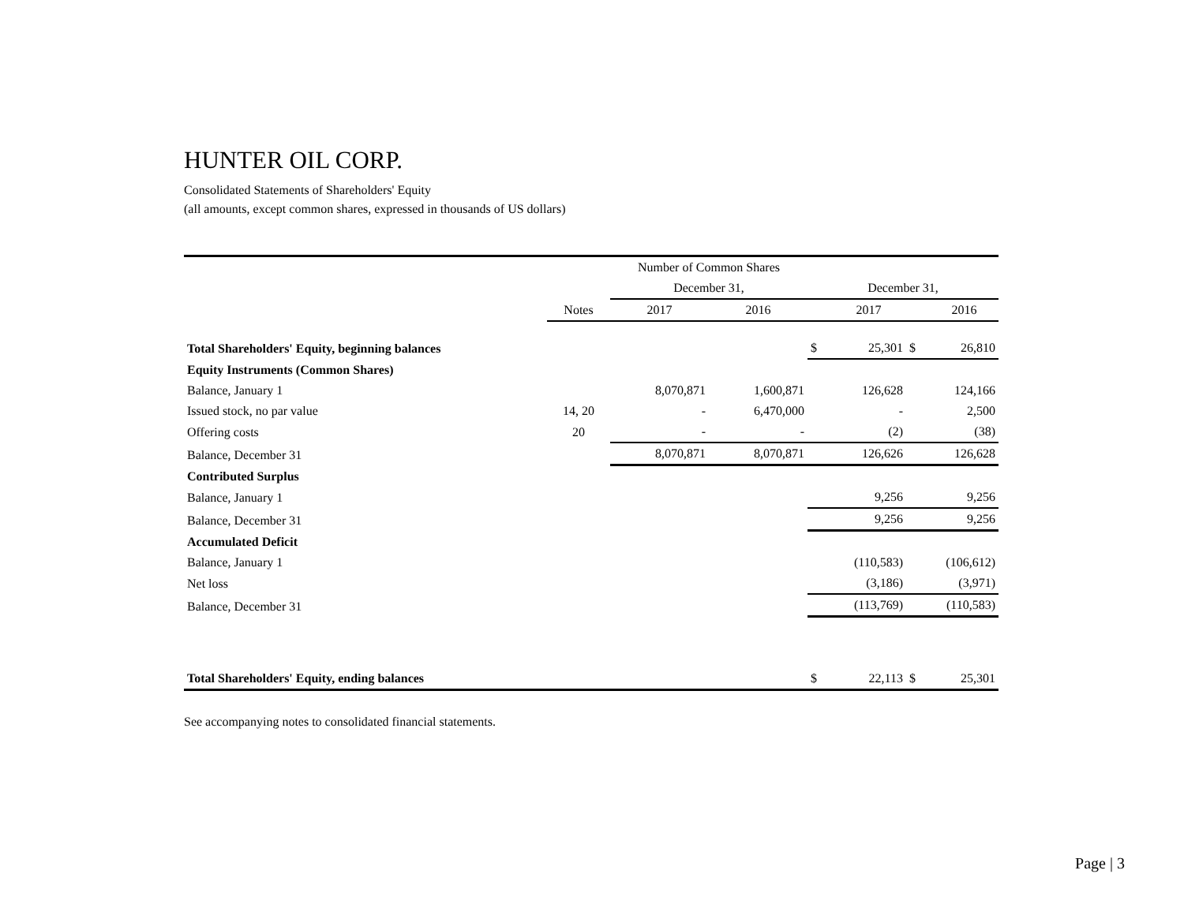HUNTER OIL CORP.
Consolidated Statements of Shareholders' Equity
(all amounts, except common shares, expressed in thousands of US dollars)
| | | Number of Common Shares | | | | | |
| | | December 31, | | December 31, | | | |
| | Notes | 2017 | 2016 | | 2017 | | 2016 |
| Total Shareholders' Equity, beginning balances | | | | $ | 25,301 | $ | 26,810 |
| Equity Instruments (Common Shares) | | | | | | | |
| Balance, January 1 | | 8,070,871 | 1,600,871 | | 126,628 | | 124,166 |
| Issued stock, no par value | 14, 20 | - | 6,470,000 | | - | | 2,500 |
| Offering costs | 20 | - | - | | (2) | | (38) |
| Balance, December 31 | | 8,070,871 | 8,070,871 | | 126,626 | | 126,628 |
| Contributed Surplus | | | | | | | |
| Balance, January 1 | | | | | 9,256 | | 9,256 |
| Balance, December 31 | | | | | 9,256 | | 9,256 |
| Accumulated Deficit | | | | | | | |
| Balance, January 1 | | | | | (110,583) | | (106,612) |
| Net loss | | | | | (3,186) | | (3,971) |
| Balance, December 31 | | | | | (113,769) | | (110,583) |
| Total Shareholders' Equity, ending balances | | | | $ | 22,113 | $ | 25,301 |
See accompanying notes to consolidated financial statements.
Page | 3